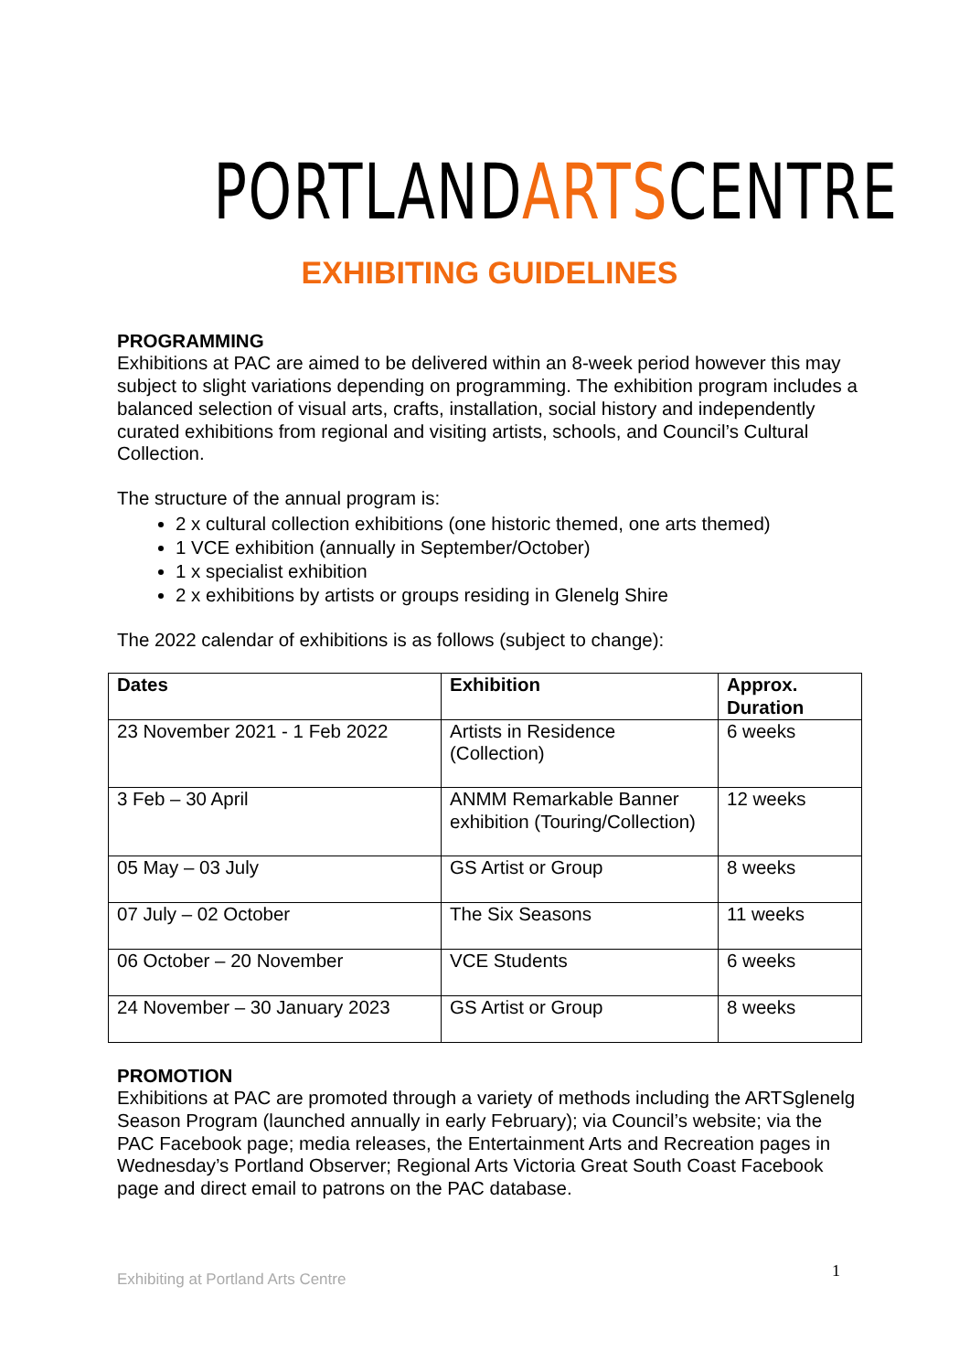PORTLANDARTSCENTRE
EXHIBITING GUIDELINES
PROGRAMMING
Exhibitions at PAC are aimed to be delivered within an 8-week period however this may subject to slight variations depending on programming. The exhibition program includes a balanced selection of visual arts, crafts, installation, social history and independently curated exhibitions from regional and visiting artists, schools, and Council’s Cultural Collection.
The structure of the annual program is:
2 x cultural collection exhibitions (one historic themed, one arts themed)
1 VCE exhibition (annually in September/October)
1 x specialist exhibition
2 x exhibitions by artists or groups residing in Glenelg Shire
The 2022 calendar of exhibitions is as follows (subject to change):
| Dates | Exhibition | Approx. Duration |
| --- | --- | --- |
| 23 November 2021 - 1 Feb 2022 | Artists in Residence (Collection) | 6 weeks |
| 3 Feb – 30 April | ANMM Remarkable Banner exhibition (Touring/Collection) | 12 weeks |
| 05 May – 03 July | GS Artist or Group | 8 weeks |
| 07 July – 02 October | The Six Seasons | 11 weeks |
| 06 October – 20 November | VCE Students | 6 weeks |
| 24 November – 30 January 2023 | GS Artist or Group | 8 weeks |
PROMOTION
Exhibitions at PAC are promoted through a variety of methods including the ARTSglenelg Season Program (launched annually in early February); via Council’s website; via the PAC Facebook page; media releases, the Entertainment Arts and Recreation pages in Wednesday’s Portland Observer; Regional Arts Victoria Great South Coast Facebook page and direct email to patrons on the PAC database.
Exhibiting at Portland Arts Centre
1